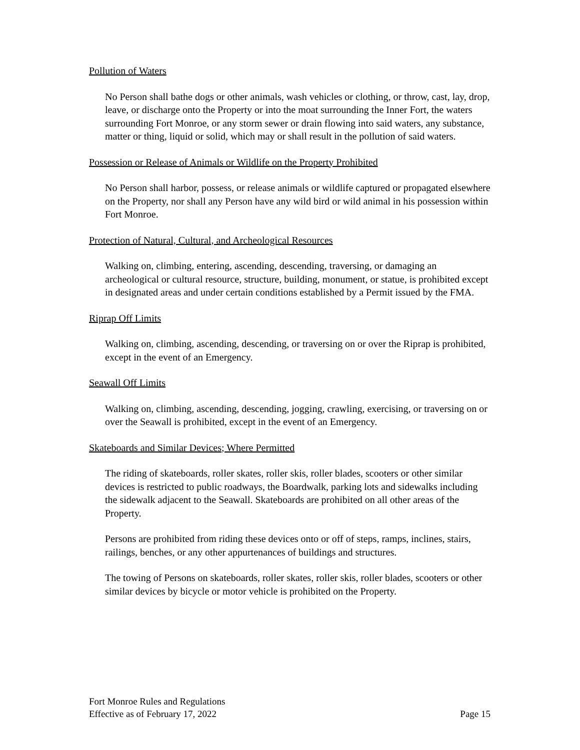Pollution of Waters
No Person shall bathe dogs or other animals, wash vehicles or clothing, or throw, cast, lay, drop, leave, or discharge onto the Property or into the moat surrounding the Inner Fort, the waters surrounding Fort Monroe, or any storm sewer or drain flowing into said waters, any substance, matter or thing, liquid or solid, which may or shall result in the pollution of said waters.
Possession or Release of Animals or Wildlife on the Property Prohibited
No Person shall harbor, possess, or release animals or wildlife captured or propagated elsewhere on the Property, nor shall any Person have any wild bird or wild animal in his possession within Fort Monroe.
Protection of Natural, Cultural, and Archeological Resources
Walking on, climbing, entering, ascending, descending, traversing, or damaging an archeological or cultural resource, structure, building, monument, or statue, is prohibited except in designated areas and under certain conditions established by a Permit issued by the FMA.
Riprap Off Limits
Walking on, climbing, ascending, descending, or traversing on or over the Riprap is prohibited, except in the event of an Emergency.
Seawall Off Limits
Walking on, climbing, ascending, descending, jogging, crawling, exercising, or traversing on or over the Seawall is prohibited, except in the event of an Emergency.
Skateboards and Similar Devices; Where Permitted
The riding of skateboards, roller skates, roller skis, roller blades, scooters or other similar devices is restricted to public roadways, the Boardwalk, parking lots and sidewalks including the sidewalk adjacent to the Seawall. Skateboards are prohibited on all other areas of the Property.
Persons are prohibited from riding these devices onto or off of steps, ramps, inclines, stairs, railings, benches, or any other appurtenances of buildings and structures.
The towing of Persons on skateboards, roller skates, roller skis, roller blades, scooters or other similar devices by bicycle or motor vehicle is prohibited on the Property.
Fort Monroe Rules and Regulations
Effective as of February 17, 2022
Page 15